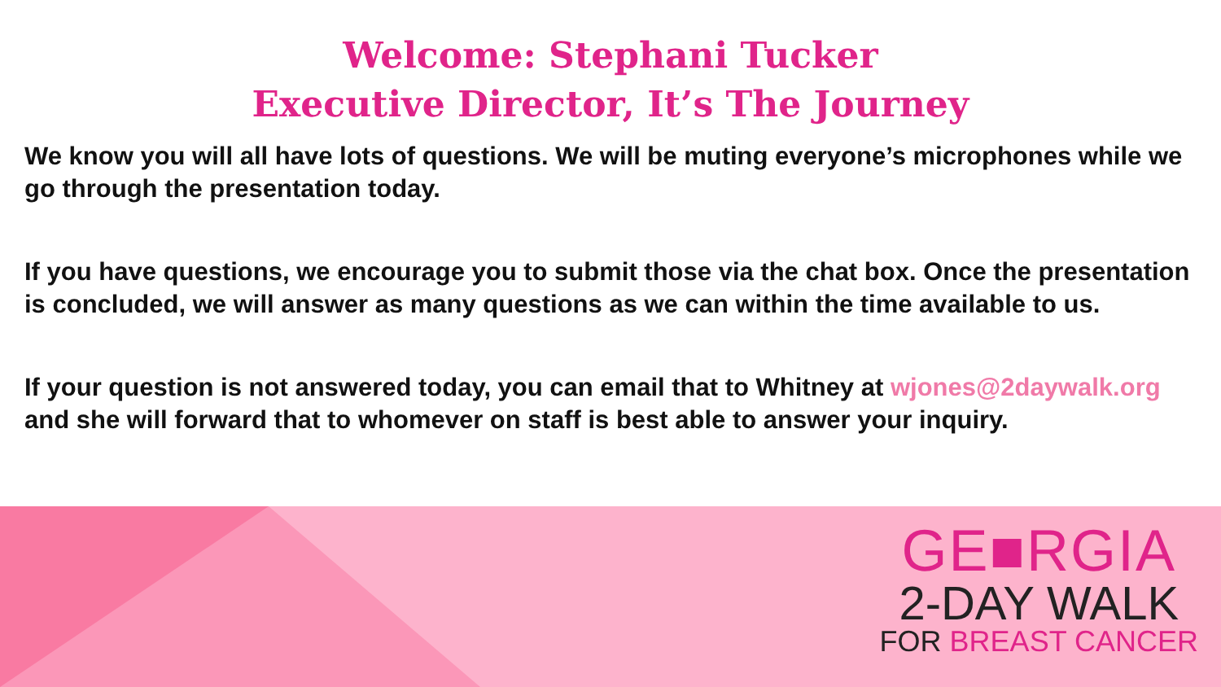Welcome: Stephani Tucker
Executive Director, It’s The Journey
We know you will all have lots of questions. We will be muting everyone’s microphones while we go through the presentation today.
If you have questions, we encourage you to submit those via the chat box. Once the presentation is concluded, we will answer as many questions as we can within the time available to us.
If your question is not answered today, you can email that to Whitney at wjones@2daywalk.org and she will forward that to whomever on staff is best able to answer your inquiry.
GE■RGIA
2-DAY WALK
FOR BREAST CANCER